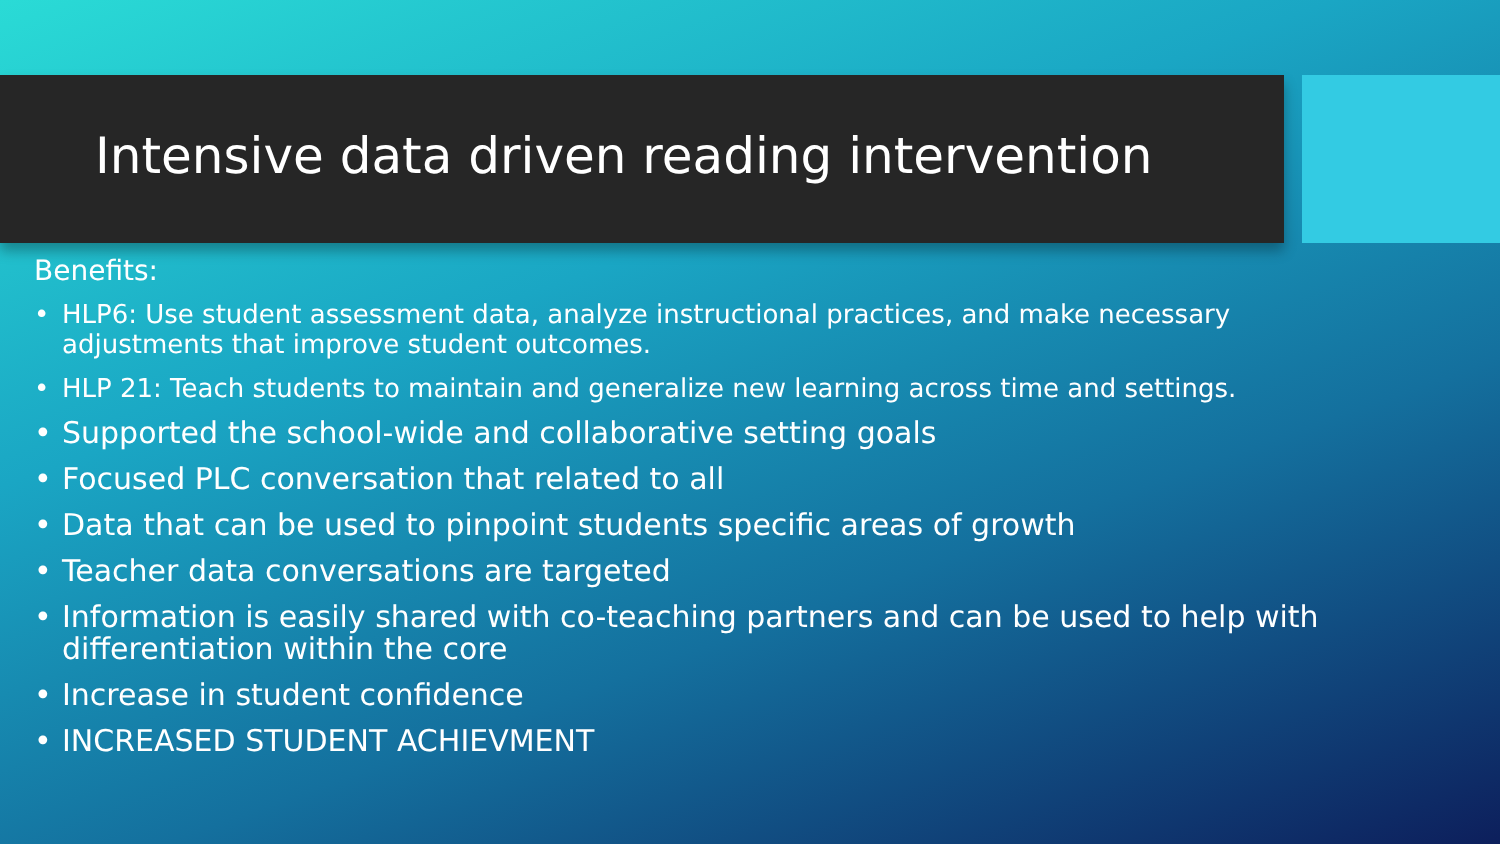Intensive data driven reading intervention
Benefits:
• HLP6: Use student assessment data, analyze instructional practices, and make necessary adjustments that improve student outcomes.
• HLP 21: Teach students to maintain and generalize new learning across time and settings.
• Supported the school-wide and collaborative setting goals
• Focused PLC conversation that related to all
• Data that can be used to pinpoint students specific areas of growth
• Teacher data conversations are targeted
• Information is easily shared with co-teaching partners and can be used to help with differentiation within the core
• Increase in student confidence
• INCREASED STUDENT ACHIEVMENT